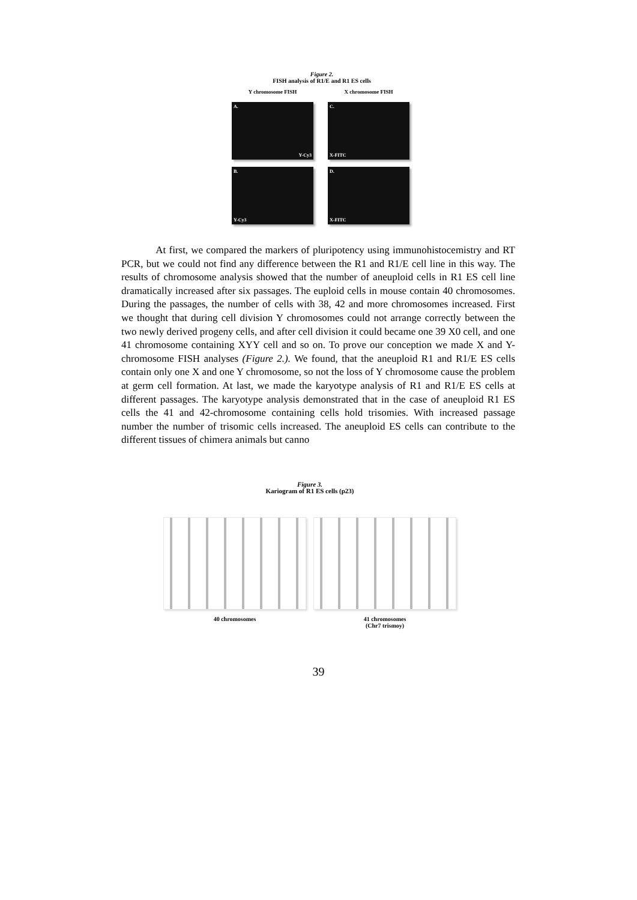Figure 2.
FISH analysis of R1/E and R1 ES cells
Y chromosome FISH
X chromosome FISH
A.
Y-Cy3
C.
X-FITC
B.
Y-Cy3
D.
X-FITC
At first, we compared the markers of pluripotency using immunohistocemistry and RT PCR, but we could not find any difference between the R1 and R1/E cell line in this way. The results of chromosome analysis showed that the number of aneuploid cells in R1 ES cell line dramatically increased after six passages. The euploid cells in mouse contain 40 chromosomes. During the passages, the number of cells with 38, 42 and more chromosomes increased. First we thought that during cell division Y chromosomes could not arrange correctly between the two newly derived progeny cells, and after cell division it could became one 39 X0 cell, and one 41 chromosome containing XYY cell and so on. To prove our conception we made X and Y-chromosome FISH analyses (Figure 2.). We found, that the aneuploid R1 and R1/E ES cells contain only one X and one Y chromosome, so not the loss of Y chromosome cause the problem at germ cell formation. At last, we made the karyotype analysis of R1 and R1/E ES cells at different passages. The karyotype analysis demonstrated that in the case of aneuploid R1 ES cells the 41 and 42-chromosome containing cells hold trisomies. With increased passage number the number of trisomic cells increased. The aneuploid ES cells can contribute to the different tissues of chimera animals but canno
Figure 3.
Kariogram of R1 ES cells (p23)
40 chromosomes 41 chromosomes
(Chr7 trismoy)
39